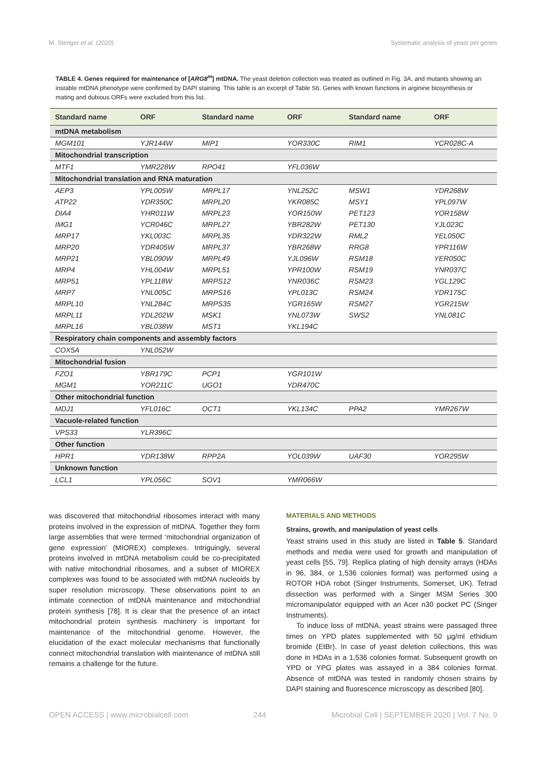M. Stenger et al. (2020) Systematic analysis of yeast pet genes
TABLE 4. Genes required for maintenance of [ARG8<sup>m</sup>] mtDNA. The yeast deletion collection was treated as outlined in Fig. 3A, and mutants showing an instable mtDNA phenotype were confirmed by DAPI staining. This table is an excerpt of Table S6. Genes with known functions in arginine biosynthesis or mating and dubious ORFs were excluded from this list.
| Standard name | ORF | Standard name | ORF | Standard name | ORF |
| --- | --- | --- | --- | --- | --- |
| mtDNA metabolism | | | | | |
| MGM101 | YJR144W | MIP1 | YOR330C | RIM1 | YCR028C-A |
| Mitochondrial transcription | | | | | |
| MTF1 | YMR228W | RPO41 | YFL036W | | |
| Mitochondrial translation and RNA maturation | | | | | |
| AEP3 | YPL005W | MRPL17 | YNL252C | MSW1 | YDR268W |
| ATP22 | YDR350C | MRPL20 | YKR085C | MSY1 | YPL097W |
| DIA4 | YHR011W | MRPL23 | YOR150W | PET123 | YOR158W |
| IMG1 | YCR046C | MRPL27 | YBR282W | PET130 | YJL023C |
| MRP17 | YKL003C | MRPL35 | YDR322W | RML2 | YEL050C |
| MRP20 | YDR405W | MRPL37 | YBR268W | RRG8 | YPR116W |
| MRP21 | YBL090W | MRPL49 | YJL096W | RSM18 | YER050C |
| MRP4 | YHL004W | MRPL51 | YPR100W | RSM19 | YNR037C |
| MRP51 | YPL118W | MRPS12 | YNR036C | RSM23 | YGL129C |
| MRP7 | YNL005C | MRPS16 | YPL013C | RSM24 | YDR175C |
| MRPL10 | YNL284C | MRPS35 | YGR165W | RSM27 | YGR215W |
| MRPL11 | YDL202W | MSK1 | YNL073W | SWS2 | YNL081C |
| MRPL16 | YBL038W | MST1 | YKL194C | | |
| Respiratory chain components and assembly factors | | | | | |
| COX5A | YNL052W | | | | |
| Mitochondrial fusion | | | | | |
| FZO1 | YBR179C | PCP1 | YGR101W | | |
| MGM1 | YOR211C | UGO1 | YDR470C | | |
| Other mitochondrial function | | | | | |
| MDJ1 | YFL016C | OCT1 | YKL134C | PPA2 | YMR267W |
| Vacuole-related function | | | | | |
| VPS33 | YLR396C | | | | |
| Other function | | | | | |
| HPR1 | YDR138W | RPP2A | YOL039W | UAF30 | YOR295W |
| Unknown function | | | | | |
| LCL1 | YPL056C | SOV1 | YMR066W | | |
was discovered that mitochondrial ribosomes interact with many proteins involved in the expression of mtDNA. Together they form large assemblies that were termed ‘mitochondrial organization of gene expression’ (MIOREX) complexes. Intriguingly, several proteins involved in mtDNA metabolism could be co-precipitated with native mitochondrial ribosomes, and a subset of MIOREX complexes was found to be associated with mtDNA nucleoids by super resolution microscopy. These observations point to an intimate connection of mtDNA maintenance and mitochondrial protein synthesis [78]. It is clear that the presence of an intact mitochondrial protein synthesis machinery is important for maintenance of the mitochondrial genome. However, the elucidation of the exact molecular mechanisms that functionally connect mitochondrial translation with maintenance of mtDNA still remains a challenge for the future.
MATERIALS AND METHODS
Strains, growth, and manipulation of yeast cells
Yeast strains used in this study are listed in Table 5. Standard methods and media were used for growth and manipulation of yeast cells [55, 79]. Replica plating of high density arrays (HDAs in 96, 384, or 1,536 colonies format) was performed using a ROTOR HDA robot (Singer Instruments, Somerset, UK). Tetrad dissection was performed with a Singer MSM Series 300 micromanipulator equipped with an Acer n30 pocket PC (Singer Instruments).
To induce loss of mtDNA, yeast strains were passaged three times on YPD plates supplemented with 50 µg/ml ethidium bromide (EtBr). In case of yeast deletion collections, this was done in HDAs in a 1,536 colonies format. Subsequent growth on YPD or YPG plates was assayed in a 384 colonies format. Absence of mtDNA was tested in randomly chosen strains by DAPI staining and fluorescence microscopy as described [80].
OPEN ACCESS | www.microbialcell.com 244 Microbial Cell | SEPTEMBER 2020 | Vol. 7 No. 9